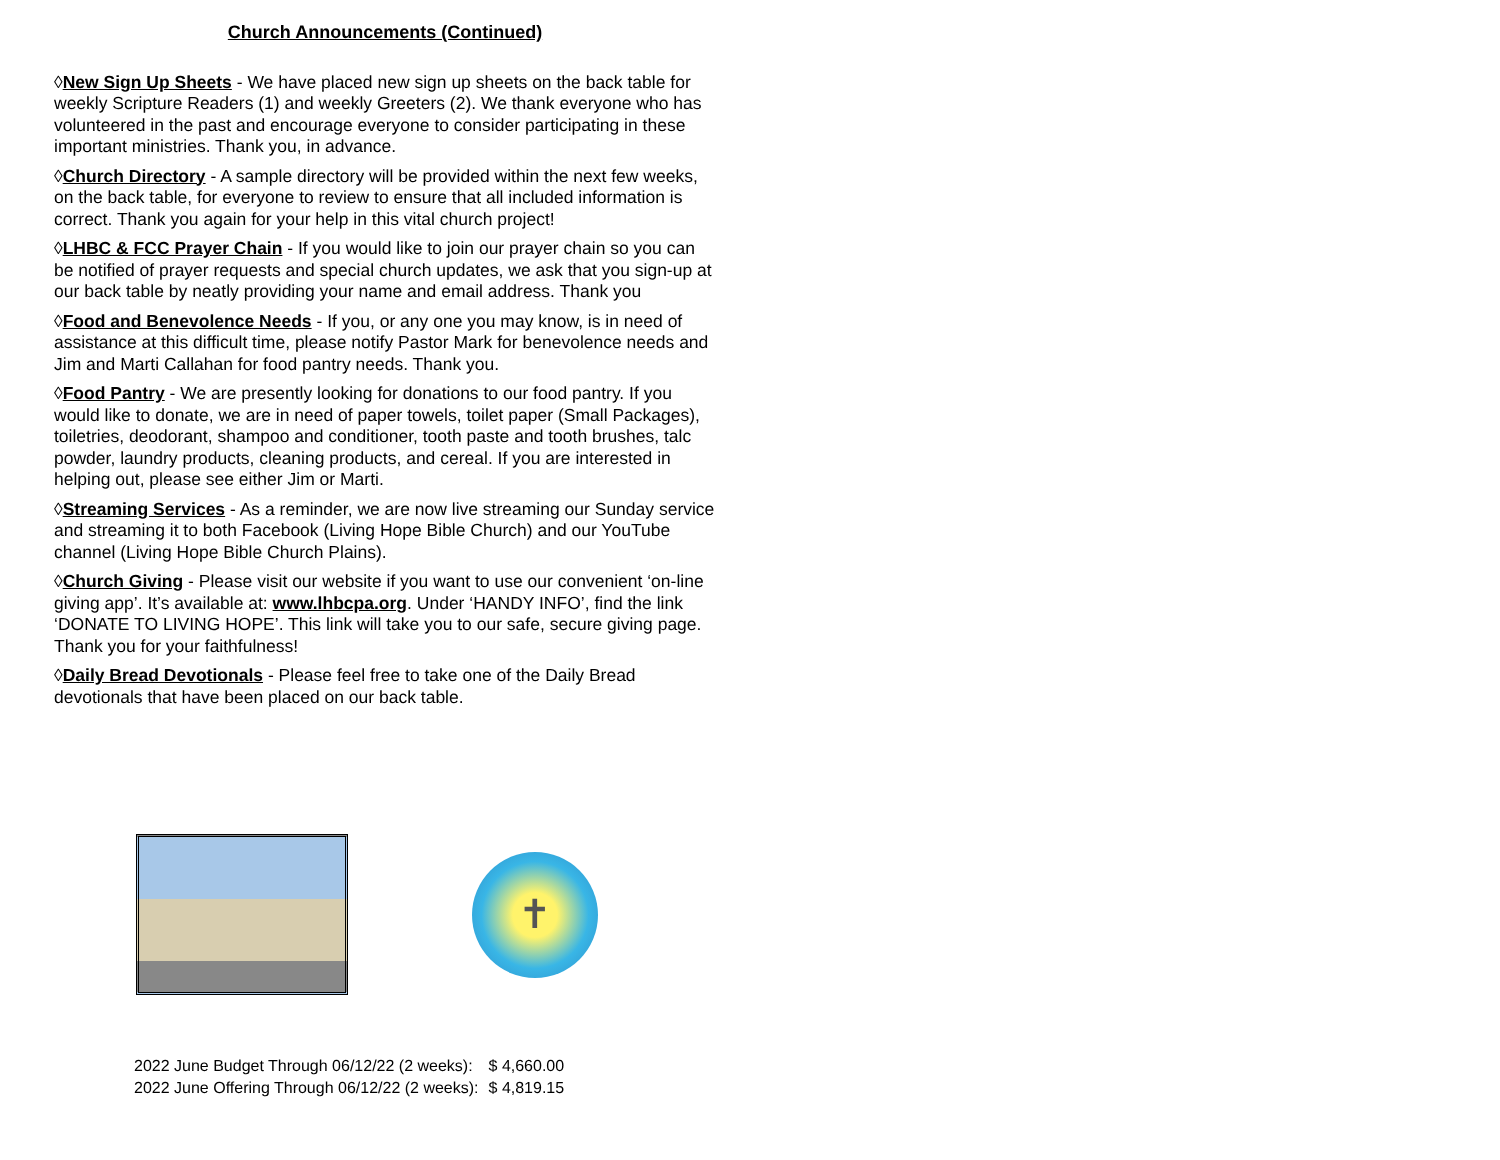Church Announcements (Continued)
◊New Sign Up Sheets - We have placed new sign up sheets on the back table for weekly Scripture Readers (1) and weekly Greeters (2). We thank everyone who has volunteered in the past and encourage everyone to consider participating in these important ministries. Thank you, in advance.
◊Church Directory - A sample directory will be provided within the next few weeks, on the back table, for everyone to review to ensure that all included information is correct. Thank you again for your help in this vital church project!
◊LHBC & FCC Prayer Chain - If you would like to join our prayer chain so you can be notified of prayer requests and special church updates, we ask that you sign-up at our back table by neatly providing your name and email address. Thank you
◊Food and Benevolence Needs - If you, or any one you may know, is in need of assistance at this difficult time, please notify Pastor Mark for benevolence needs and Jim and Marti Callahan for food pantry needs. Thank you.
◊Food Pantry - We are presently looking for donations to our food pantry. If you would like to donate, we are in need of paper towels, toilet paper (Small Packages), toiletries, deodorant, shampoo and conditioner, tooth paste and tooth brushes, talc powder, laundry products, cleaning products, and cereal. If you are interested in helping out, please see either Jim or Marti.
◊Streaming Services - As a reminder, we are now live streaming our Sunday service and streaming it to both Facebook (Living Hope Bible Church) and our YouTube channel (Living Hope Bible Church Plains).
◊Church Giving - Please visit our website if you want to use our convenient ‘on-line giving app’. It’s available at: www.lhbcpa.org. Under ‘HANDY INFO’, find the link ‘DONATE TO LIVING HOPE’. This link will take you to our safe, secure giving page. Thank you for your faithfulness!
◊Daily Bread Devotionals - Please feel free to take one of the Daily Bread devotionals that have been placed on our back table.
✝
| 2022 June Budget Through 06/12/22 (2 weeks): | $ 4,660.00 |
| 2022 June Offering Through 06/12/22 (2 weeks): | $ 4,819.15 |